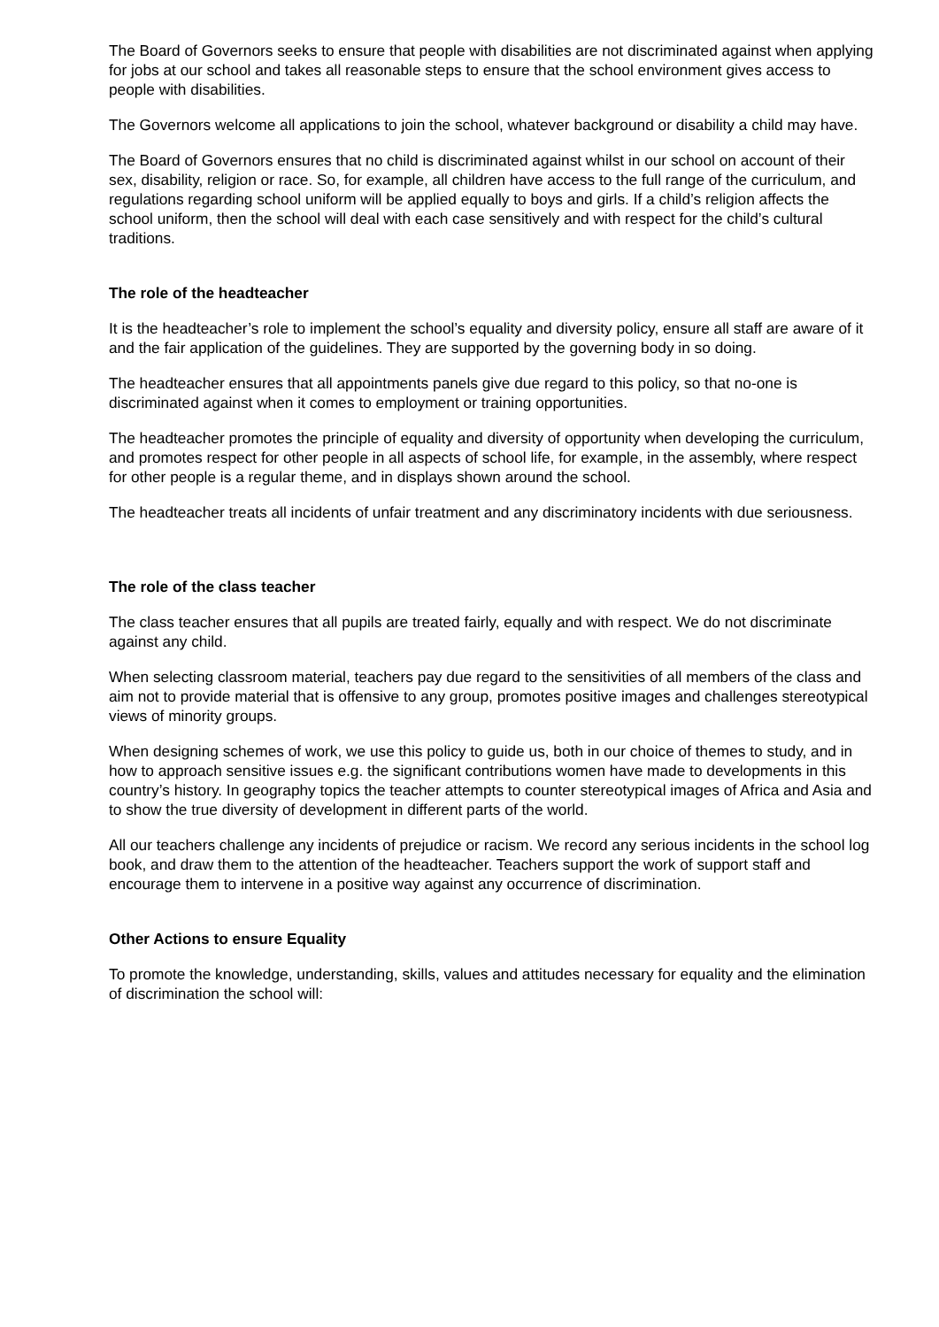The Board of Governors seeks to ensure that people with disabilities are not discriminated against when applying for jobs at our school and takes all reasonable steps to ensure that the school environment gives access to people with disabilities.
The Governors welcome all applications to join the school, whatever background or disability a child may have.
The Board of Governors ensures that no child is discriminated against whilst in our school on account of their sex, disability, religion or race. So, for example, all children have access to the full range of the curriculum, and regulations regarding school uniform will be applied equally to boys and girls. If a child’s religion affects the school uniform, then the school will deal with each case sensitively and with respect for the child’s cultural traditions.
The role of the headteacher
It is the headteacher’s role to implement the school’s equality and diversity policy, ensure all staff are aware of it and the fair application of the guidelines. They are supported by the governing body in so doing.
The headteacher ensures that all appointments panels give due regard to this policy, so that no-one is discriminated against when it comes to employment or training opportunities.
The headteacher promotes the principle of equality and diversity of opportunity when developing the curriculum, and promotes respect for other people in all aspects of school life, for example, in the assembly, where respect for other people is a regular theme, and in displays shown around the school.
The headteacher treats all incidents of unfair treatment and any discriminatory incidents with due seriousness.
The role of the class teacher
The class teacher ensures that all pupils are treated fairly, equally and with respect. We do not discriminate against any child.
When selecting classroom material, teachers pay due regard to the sensitivities of all members of the class and aim not to provide material that is offensive to any group, promotes positive images and challenges stereotypical views of minority groups.
When designing schemes of work, we use this policy to guide us, both in our choice of themes to study, and in how to approach sensitive issues e.g. the significant contributions women have made to developments in this country’s history. In geography topics the teacher attempts to counter stereotypical images of Africa and Asia and to show the true diversity of development in different parts of the world.
All our teachers challenge any incidents of prejudice or racism. We record any serious incidents in the school log book, and draw them to the attention of the headteacher. Teachers support the work of support staff and encourage them to intervene in a positive way against any occurrence of discrimination.
Other Actions to ensure Equality
To promote the knowledge, understanding, skills, values and attitudes necessary for equality and the elimination of discrimination the school will: